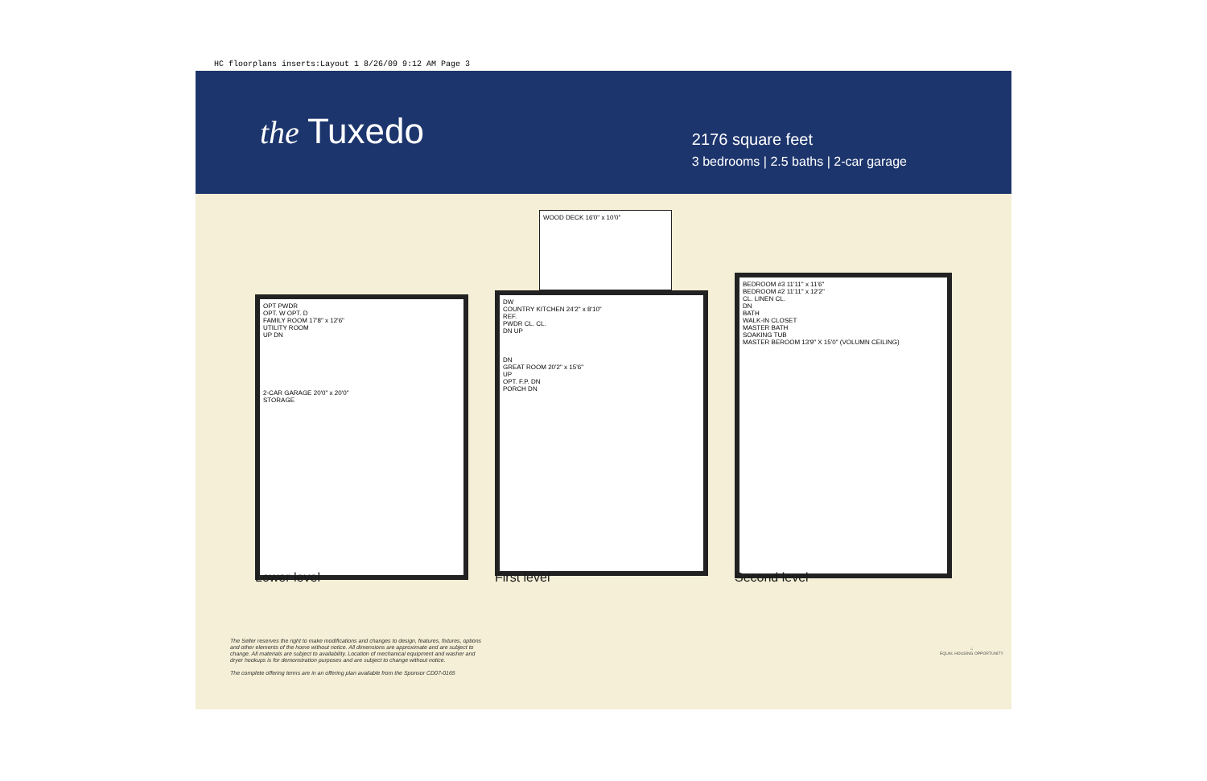HC floorplans inserts:Layout 1 8/26/09 9:12 AM Page 3
the Tuxedo
2176 square feet
3 bedrooms | 2.5 baths | 2-car garage
OPT PWDR
OPT. W OPT. D
FAMILY ROOM 17'8" x 12'6"
UTILITY ROOM
UP DN
2-CAR GARAGE 20'0" x 20'0"
STORAGE
Lower level
WOOD DECK 16'0" x 10'0"
DW
COUNTRY KITCHEN 24'2" x 8'10"
REF.
PWDR CL. CL.
DN UP
DN
GREAT ROOM 20'2" x 15'6"
UP
OPT. F.P. DN
PORCH DN
First level
BEDROOM #3 11'11" x 11'6"
BEDROOM #2 11'11" x 12'2"
CL. LINEN CL.
DN
BATH
WALK-IN CLOSET
MASTER BATH
SOAKING TUB
MASTER BEROOM 13'9" X 15'0" (VOLUMN CEILING)
Second level
The Seller reserves the right to make modifications and changes to design, features, fixtures, options and other elements of the home without notice. All dimensions are approximate and are subject to change. All materials are subject to availability. Location of mechanical equipment and washer and dryer hookups is for demonstration purposes and are subject to change without notice.
The complete offering terms are in an offering plan available from the Sponsor CD07-0165
⌂
EQUAL HOUSING OPPORTUNITY